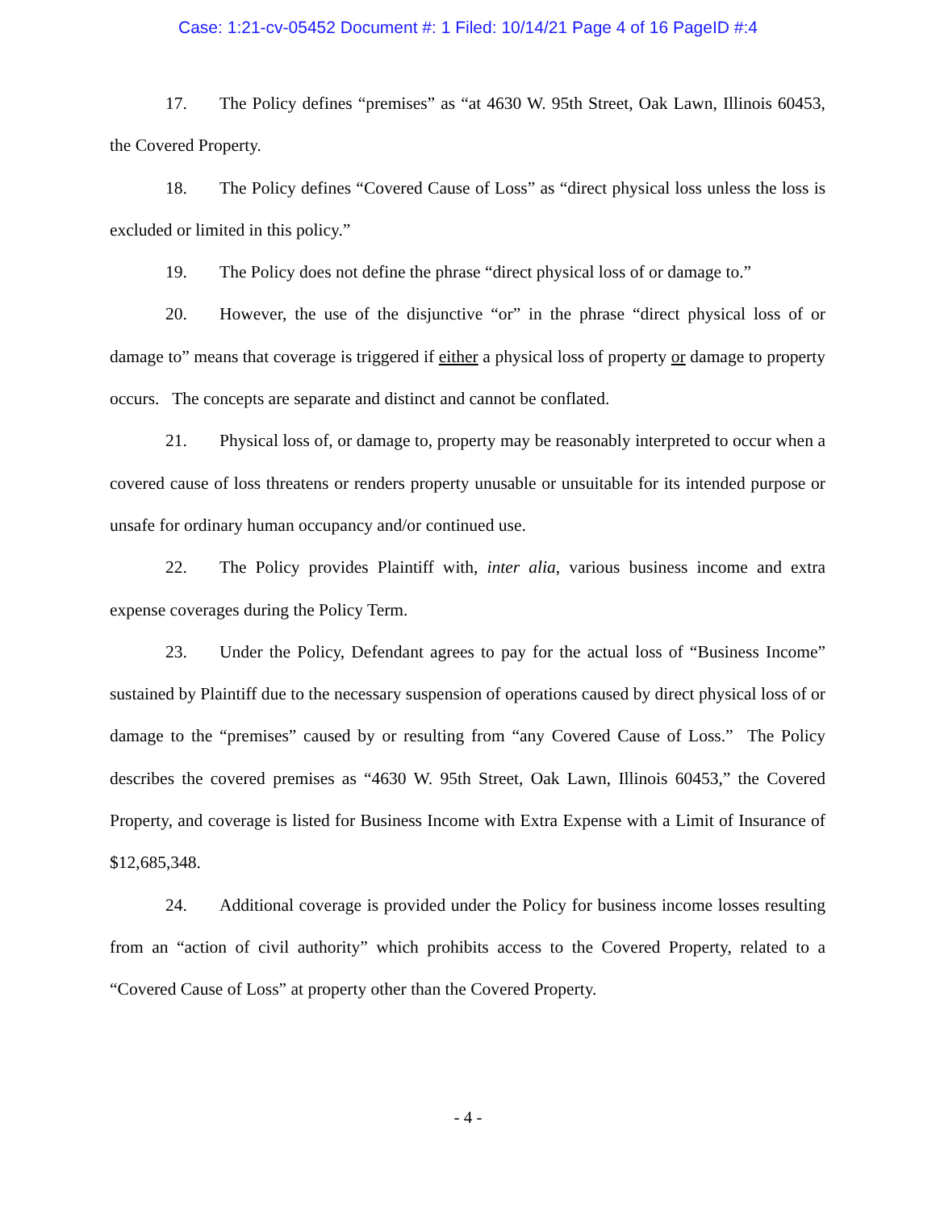Case: 1:21-cv-05452 Document #: 1 Filed: 10/14/21 Page 4 of 16 PageID #:4
17. The Policy defines “premises” as “at 4630 W. 95th Street, Oak Lawn, Illinois 60453, the Covered Property.
18. The Policy defines “Covered Cause of Loss” as “direct physical loss unless the loss is excluded or limited in this policy.”
19. The Policy does not define the phrase “direct physical loss of or damage to.”
20. However, the use of the disjunctive “or” in the phrase “direct physical loss of or damage to” means that coverage is triggered if either a physical loss of property or damage to property occurs. The concepts are separate and distinct and cannot be conflated.
21. Physical loss of, or damage to, property may be reasonably interpreted to occur when a covered cause of loss threatens or renders property unusable or unsuitable for its intended purpose or unsafe for ordinary human occupancy and/or continued use.
22. The Policy provides Plaintiff with, inter alia, various business income and extra expense coverages during the Policy Term.
23. Under the Policy, Defendant agrees to pay for the actual loss of “Business Income” sustained by Plaintiff due to the necessary suspension of operations caused by direct physical loss of or damage to the “premises” caused by or resulting from “any Covered Cause of Loss.” The Policy describes the covered premises as “4630 W. 95th Street, Oak Lawn, Illinois 60453,” the Covered Property, and coverage is listed for Business Income with Extra Expense with a Limit of Insurance of $12,685,348.
24. Additional coverage is provided under the Policy for business income losses resulting from an “action of civil authority” which prohibits access to the Covered Property, related to a “Covered Cause of Loss” at property other than the Covered Property.
- 4 -